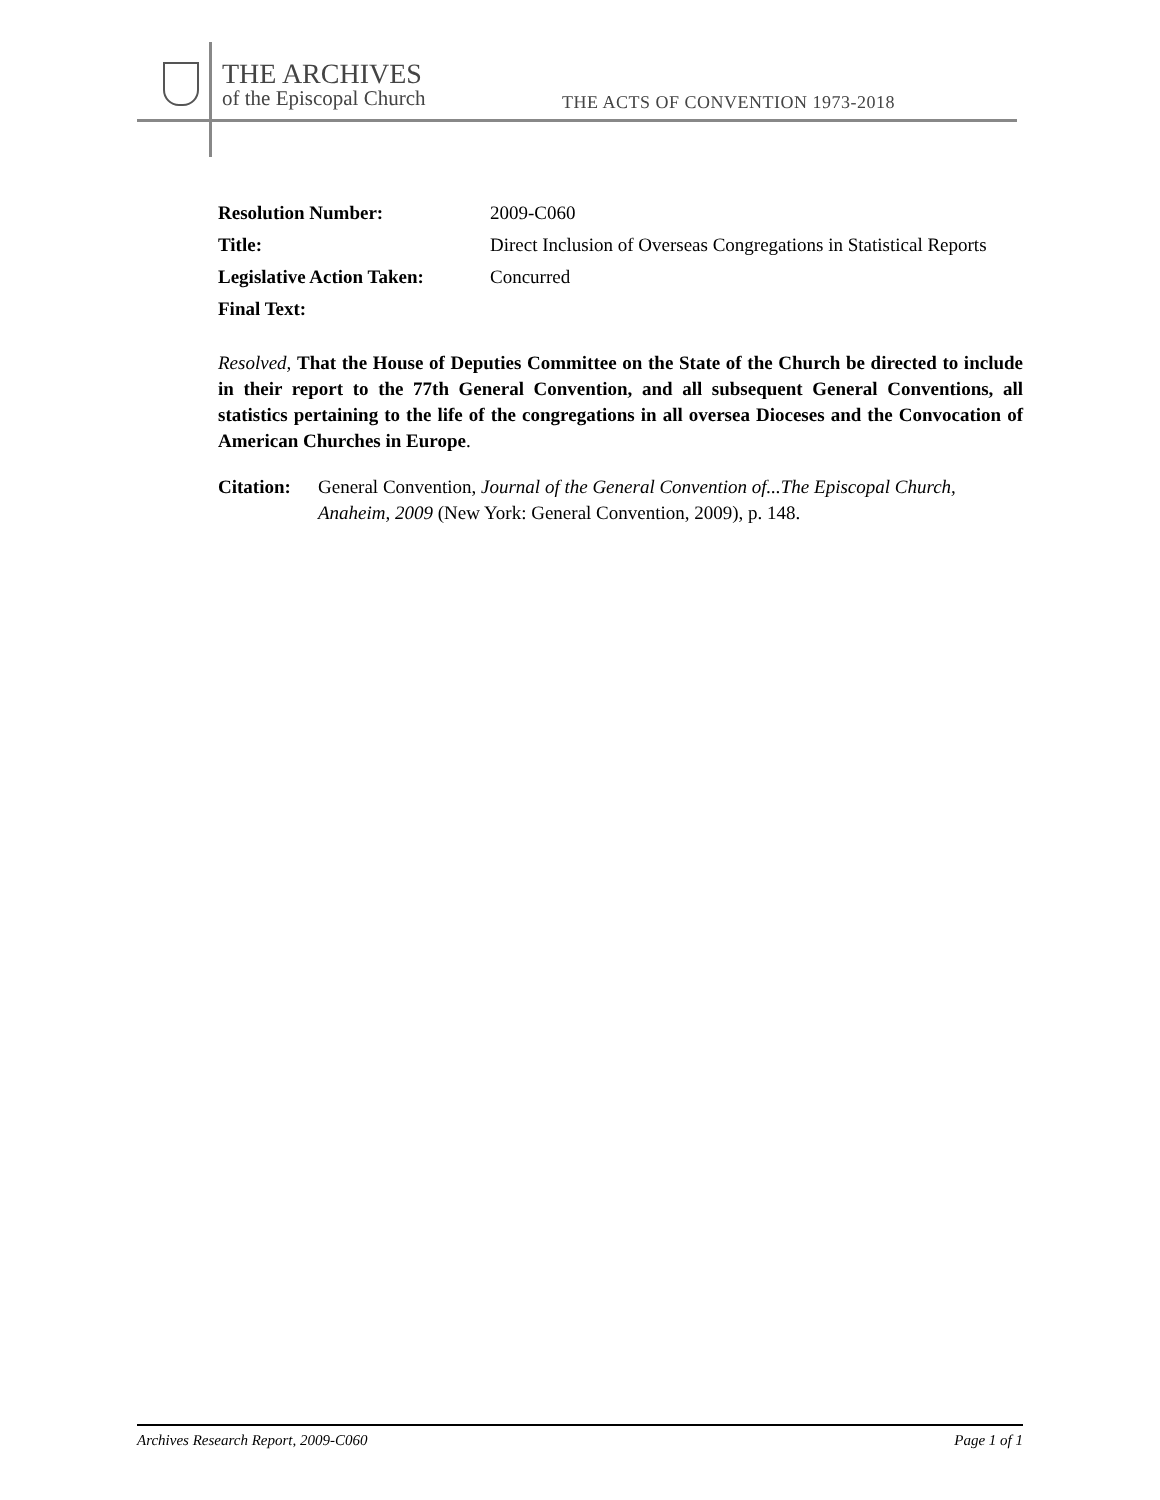THE ARCHIVES
of the Episcopal Church
THE ACTS OF CONVENTION 1973-2018
Resolution Number: 2009-C060
Title: Direct Inclusion of Overseas Congregations in Statistical Reports
Legislative Action Taken:
Concurred
Final Text:
Resolved, That the House of Deputies Committee on the State of the Church be directed to include in their report to the 77th General Convention, and all subsequent General Conventions, all statistics pertaining to the life of the congregations in all oversea Dioceses and the Convocation of American Churches in Europe.
Citation:
General Convention, Journal of the General Convention of...The Episcopal Church, Anaheim, 2009 (New York: General Convention, 2009), p. 148.
Archives Research Report, 2009-C060 Page 1 of 1